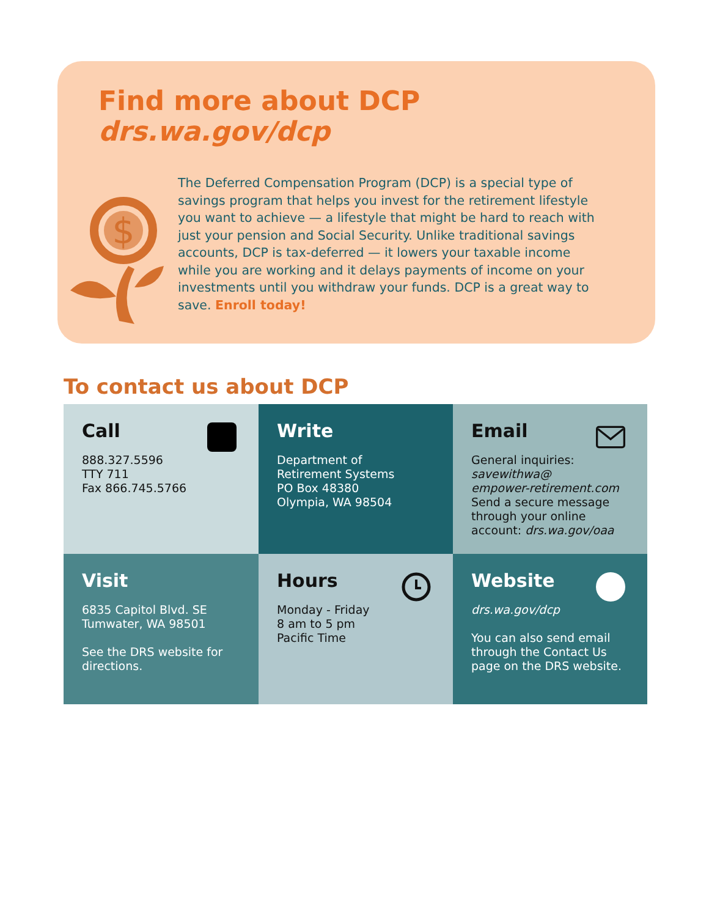Find more about DCP
drs.wa.gov/dcp
$
The Deferred Compensation Program (DCP) is a special type of savings program that helps you invest for the retirement lifestyle you want to achieve — a lifestyle that might be hard to reach with just your pension and Social Security. Unlike traditional savings accounts, DCP is tax-deferred — it lowers your taxable income while you are working and it delays payments of income on your investments until you withdraw your funds. DCP is a great way to save. Enroll today!
To contact us about DCP
Call
888.327.5596
TTY 711
Fax 866.745.5766
Write
Department of
Retirement Systems
PO Box 48380
Olympia, WA 98504
Email
General inquiries:
savewithwa@
empower-retirement.com
Send a secure message through your online account: drs.wa.gov/oaa
Visit
6835 Capitol Blvd. SE
Tumwater, WA 98501
See the DRS website for directions.
Hours
Monday - Friday
8 am to 5 pm
Pacific Time
Website
drs.wa.gov/dcp
You can also send email through the Contact Us page on the DRS website.